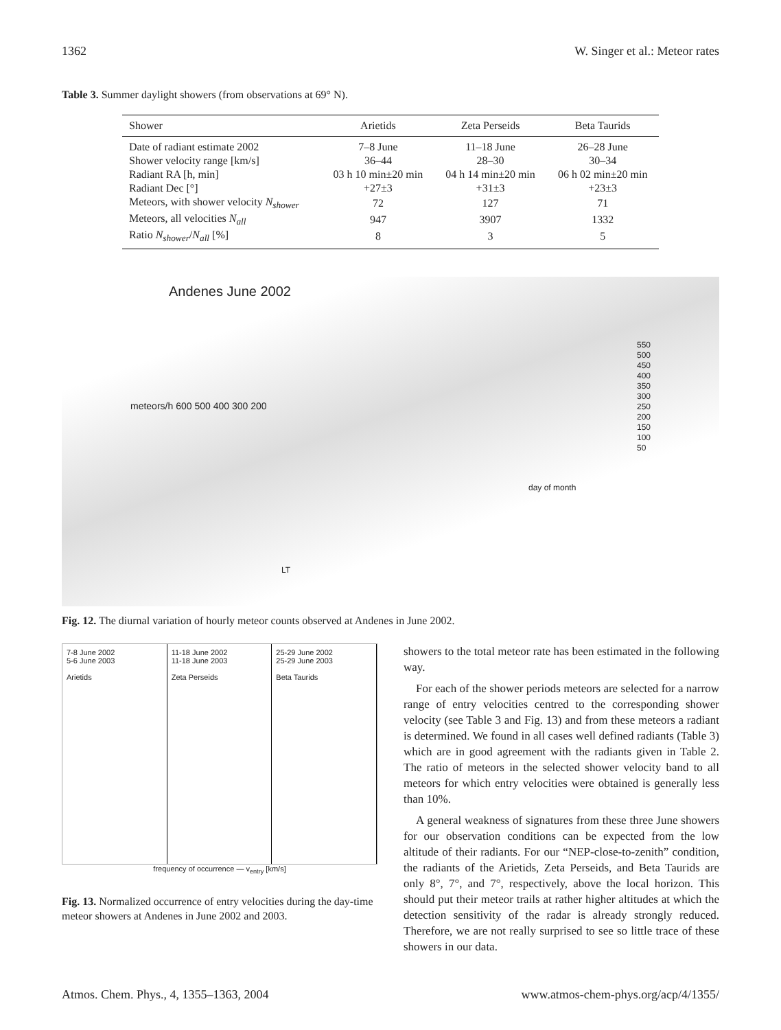1362 W. Singer et al.: Meteor rates
Table 3. Summer daylight showers (from observations at 69° N).
| Shower | Arietids | Zeta Perseids | Beta Taurids |
| --- | --- | --- | --- |
| Date of radiant estimate 2002 | 7–8 June | 11–18 June | 26–28 June |
| Shower velocity range [km/s] | 36–44 | 28–30 | 30–34 |
| Radiant RA [h, min] | 03 h 10 min±20 min | 04 h 14 min±20 min | 06 h 02 min±20 min |
| Radiant Dec [°] | +27±3 | +31±3 | +23±3 |
| Meteors, with shower velocity N<sub>shower</sub> | 72 | 127 | 71 |
| Meteors, all velocities N<sub>all</sub> | 947 | 3907 | 1332 |
| Ratio N<sub>shower</sub> / N<sub>all</sub> [%] | 8 | 3 | 5 |
Andenes June 2002
550
500
450
400
350
300
250
200
150
100
50
meteors/h 600 500 400 300 200
day of month
LT
Fig. 12. The diurnal variation of hourly meteor counts observed at Andenes in June 2002.
7-8 June 2002
5-6 June 2003
Arietids
11-18 June 2002
11-18 June 2003
Zeta Perseids
25-29 June 2002
25-29 June 2003
Beta Taurids
frequency of occurrence — v<sub>entry</sub> [km/s]
Fig. 13. Normalized occurrence of entry velocities during the day-time meteor showers at Andenes in June 2002 and 2003.
showers to the total meteor rate has been estimated in the following way.
For each of the shower periods meteors are selected for a narrow range of entry velocities centred to the corresponding shower velocity (see Table 3 and Fig. 13) and from these meteors a radiant is determined. We found in all cases well defined radiants (Table 3) which are in good agreement with the radiants given in Table 2. The ratio of meteors in the selected shower velocity band to all meteors for which entry velocities were obtained is generally less than 10%.
A general weakness of signatures from these three June showers for our observation conditions can be expected from the low altitude of their radiants. For our “NEP-close-to-zenith” condition, the radiants of the Arietids, Zeta Perseids, and Beta Taurids are only 8°, 7°, and 7°, respectively, above the local horizon. This should put their meteor trails at rather higher altitudes at which the detection sensitivity of the radar is already strongly reduced. Therefore, we are not really surprised to see so little trace of these showers in our data.
Atmos. Chem. Phys., 4, 1355–1363, 2004 www.atmos-chem-phys.org/acp/4/1355/